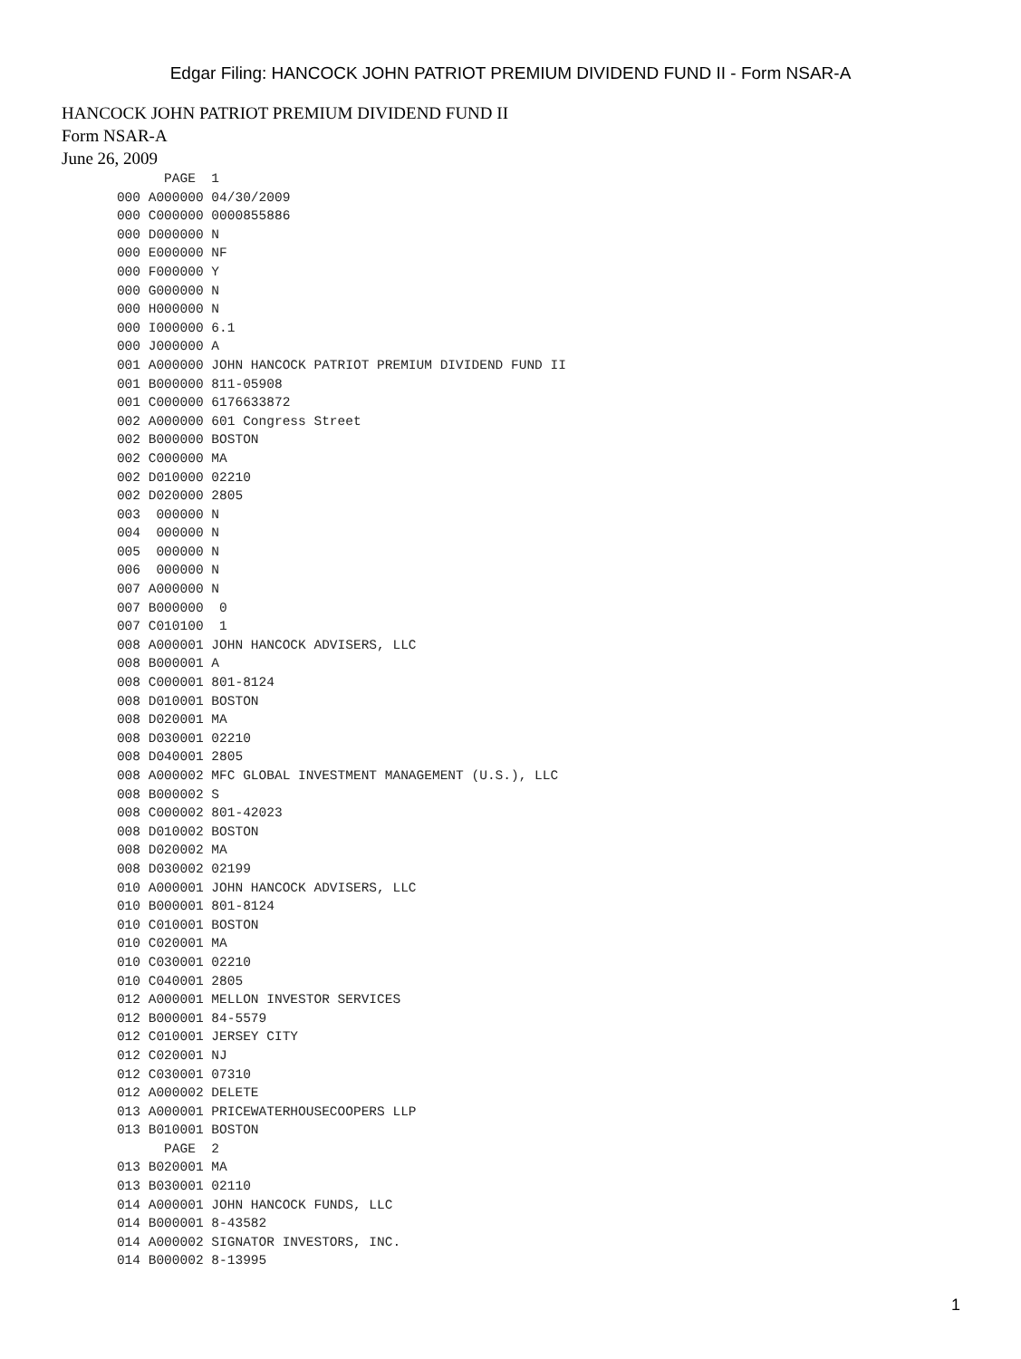Edgar Filing: HANCOCK JOHN PATRIOT PREMIUM DIVIDEND FUND II - Form NSAR-A
HANCOCK JOHN PATRIOT PREMIUM DIVIDEND FUND II
Form NSAR-A
June 26, 2009
             PAGE  1
       000 A000000 04/30/2009
       000 C000000 0000855886
       000 D000000 N
       000 E000000 NF
       000 F000000 Y
       000 G000000 N
       000 H000000 N
       000 I000000 6.1
       000 J000000 A
       001 A000000 JOHN HANCOCK PATRIOT PREMIUM DIVIDEND FUND II
       001 B000000 811-05908
       001 C000000 6176633872
       002 A000000 601 Congress Street
       002 B000000 BOSTON
       002 C000000 MA
       002 D010000 02210
       002 D020000 2805
       003  000000 N
       004  000000 N
       005  000000 N
       006  000000 N
       007 A000000 N
       007 B000000  0
       007 C010100  1
       008 A000001 JOHN HANCOCK ADVISERS, LLC
       008 B000001 A
       008 C000001 801-8124
       008 D010001 BOSTON
       008 D020001 MA
       008 D030001 02210
       008 D040001 2805
       008 A000002 MFC GLOBAL INVESTMENT MANAGEMENT (U.S.), LLC
       008 B000002 S
       008 C000002 801-42023
       008 D010002 BOSTON
       008 D020002 MA
       008 D030002 02199
       010 A000001 JOHN HANCOCK ADVISERS, LLC
       010 B000001 801-8124
       010 C010001 BOSTON
       010 C020001 MA
       010 C030001 02210
       010 C040001 2805
       012 A000001 MELLON INVESTOR SERVICES
       012 B000001 84-5579
       012 C010001 JERSEY CITY
       012 C020001 NJ
       012 C030001 07310
       012 A000002 DELETE
       013 A000001 PRICEWATERHOUSECOOPERS LLP
       013 B010001 BOSTON
             PAGE  2
       013 B020001 MA
       013 B030001 02110
       014 A000001 JOHN HANCOCK FUNDS, LLC
       014 B000001 8-43582
       014 A000002 SIGNATOR INVESTORS, INC.
       014 B000002 8-13995
1